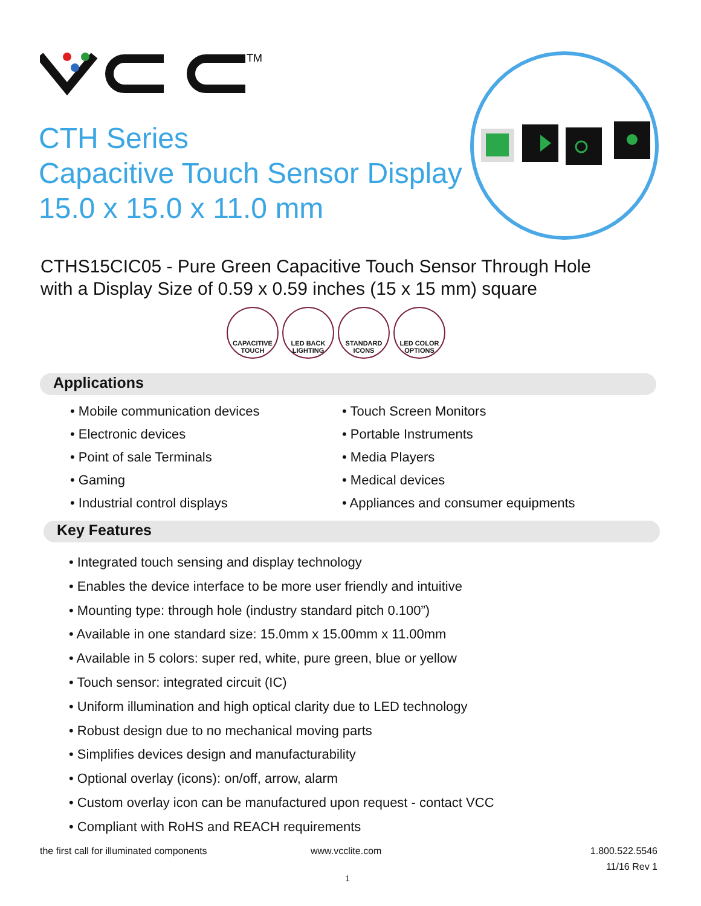TM
CTH Series
Capacitive Touch Sensor Display
15.0 x 15.0 x 11.0 mm
CTHS15CIC05 - Pure Green Capacitive Touch Sensor Through Hole
with a Display Size of 0.59 x 0.59 inches (15 x 15 mm) square
CAPACITIVE
TOUCH
LED BACK
LIGHTING
STANDARD
ICONS
LED COLOR
OPTIONS
Applications
Mobile communication devices
Electronic devices
Point of sale Terminals
Gaming
Industrial control displays
Touch Screen Monitors
Portable Instruments
Media Players
Medical devices
Appliances and consumer equipments
Key Features
Integrated touch sensing and display technology
Enables the device interface to be more user friendly and intuitive
Mounting type: through hole (industry standard pitch 0.100”)
Available in one standard size: 15.0mm x 15.00mm x 11.00mm
Available in 5 colors: super red, white, pure green, blue or yellow
Touch sensor: integrated circuit (IC)
Uniform illumination and high optical clarity due to LED technology
Robust design due to no mechanical moving parts
Simplifies devices design and manufacturability
Optional overlay (icons): on/off, arrow, alarm
Custom overlay icon can be manufactured upon request - contact VCC
Compliant with RoHS and REACH requirements
the first call for illuminated components
www.vcclite.com
1.800.522.5546
11/16 Rev 1
1